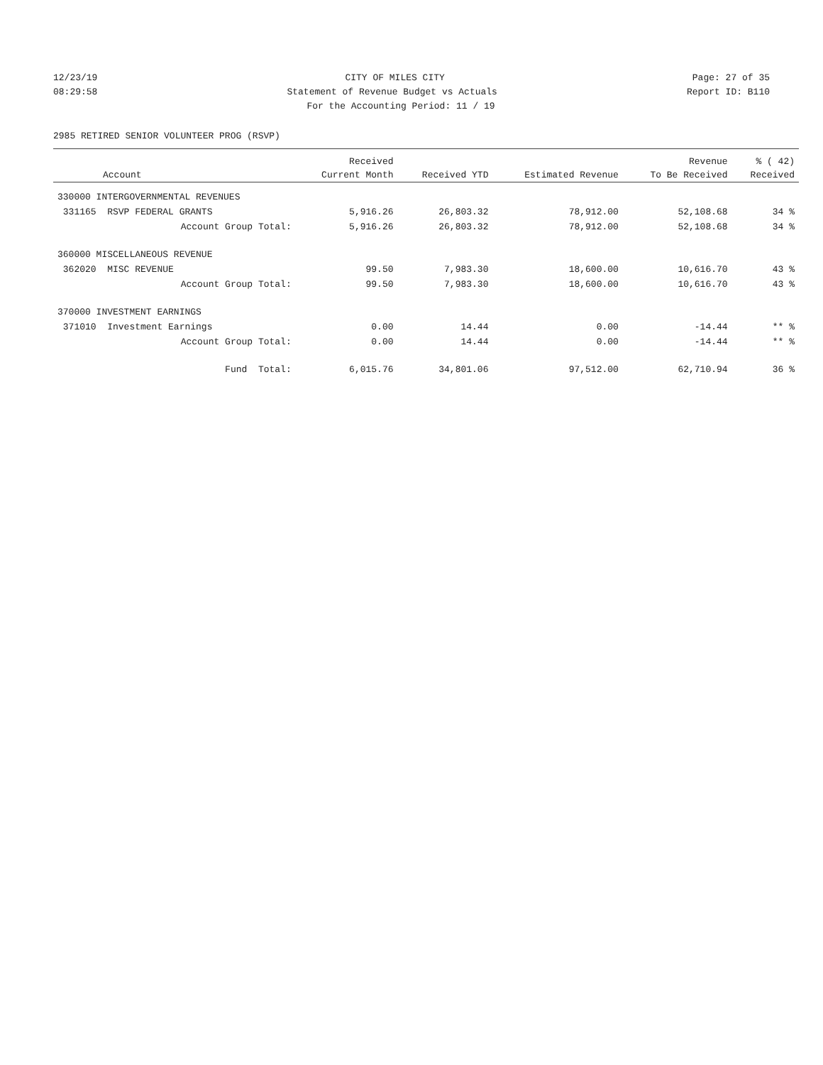12/23/19 CITY OF MILES CITY Page: 27 of 35
08:29:58 Statement of Revenue Budget vs Actuals Report ID: B110
For the Accounting Period: 11 / 19
2985 RETIRED SENIOR VOLUNTEER PROG (RSVP)
| | Received | | | Revenue | % ( 42) |
| --- | --- | --- | --- | --- | --- |
| Account | Current Month | Received YTD | Estimated Revenue | To Be Received | Received |
| 330000 INTERGOVERNMENTAL REVENUES | | | | | |
| 331165 RSVP FEDERAL GRANTS | 5,916.26 | 26,803.32 | 78,912.00 | 52,108.68 | 34 % |
| Account Group Total: | 5,916.26 | 26,803.32 | 78,912.00 | 52,108.68 | 34 % |
| 360000 MISCELLANEOUS REVENUE | | | | | |
| 362020 MISC REVENUE | 99.50 | 7,983.30 | 18,600.00 | 10,616.70 | 43 % |
| Account Group Total: | 99.50 | 7,983.30 | 18,600.00 | 10,616.70 | 43 % |
| 370000 INVESTMENT EARNINGS | | | | | |
| 371010 Investment Earnings | 0.00 | 14.44 | 0.00 | -14.44 | ** % |
| Account Group Total: | 0.00 | 14.44 | 0.00 | -14.44 | ** % |
| Fund Total: | 6,015.76 | 34,801.06 | 97,512.00 | 62,710.94 | 36 % |